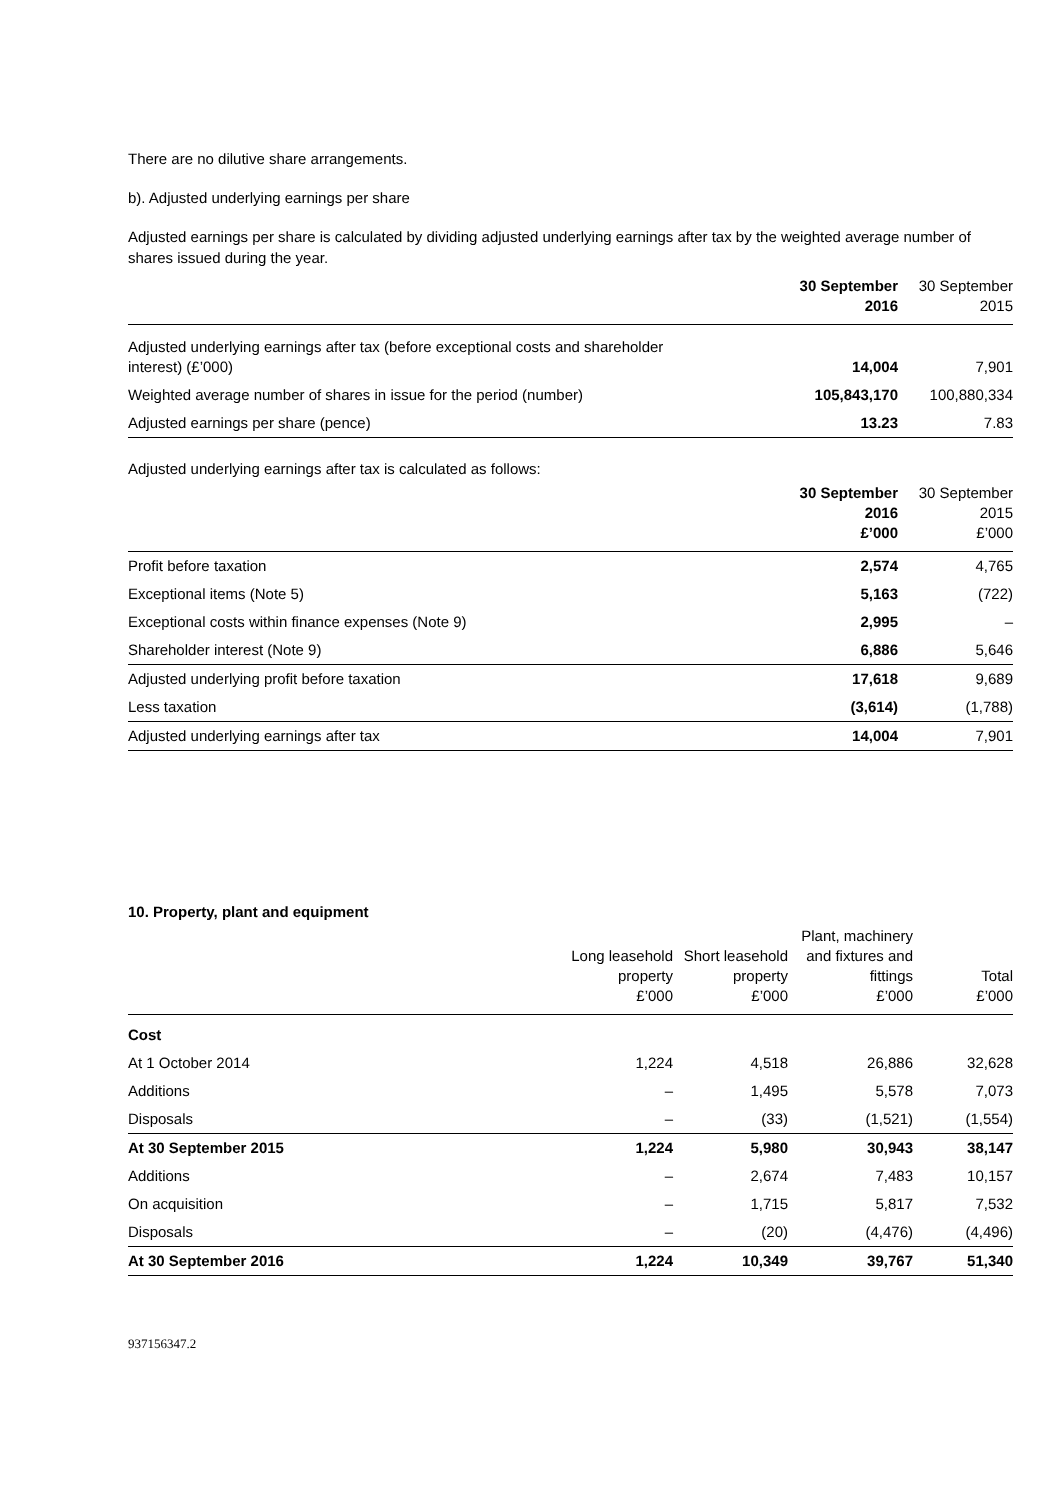There are no dilutive share arrangements.
b). Adjusted underlying earnings per share
Adjusted earnings per share is calculated by dividing adjusted underlying earnings after tax by the weighted average number of shares issued during the year.
| | 30 September 2016 | 30 September 2015 |
| --- | --- | --- |
| Adjusted underlying earnings after tax (before exceptional costs and shareholder interest) (£’000) | 14,004 | 7,901 |
| Weighted average number of shares in issue for the period (number) | 105,843,170 | 100,880,334 |
| Adjusted earnings per share (pence) | 13.23 | 7.83 |
Adjusted underlying earnings after tax is calculated as follows:
| | 30 September 2016 £’000 | 30 September 2015 £’000 |
| --- | --- | --- |
| Profit before taxation | 2,574 | 4,765 |
| Exceptional items (Note 5) | 5,163 | (722) |
| Exceptional costs within finance expenses (Note 9) | 2,995 | – |
| Shareholder interest (Note 9) | 6,886 | 5,646 |
| Adjusted underlying profit before taxation | 17,618 | 9,689 |
| Less taxation | (3,614) | (1,788) |
| Adjusted underlying earnings after tax | 14,004 | 7,901 |
10. Property, plant and equipment
| | Long leasehold property £’000 | Short leasehold property £’000 | Plant, machinery and fixtures and fittings £’000 | Total £’000 |
| --- | --- | --- | --- | --- |
| Cost | | | | |
| At 1 October 2014 | 1,224 | 4,518 | 26,886 | 32,628 |
| Additions | – | 1,495 | 5,578 | 7,073 |
| Disposals | – | (33) | (1,521) | (1,554) |
| At 30 September 2015 | 1,224 | 5,980 | 30,943 | 38,147 |
| Additions | – | 2,674 | 7,483 | 10,157 |
| On acquisition | – | 1,715 | 5,817 | 7,532 |
| Disposals | – | (20) | (4,476) | (4,496) |
| At 30 September 2016 | 1,224 | 10,349 | 39,767 | 51,340 |
937156347.2